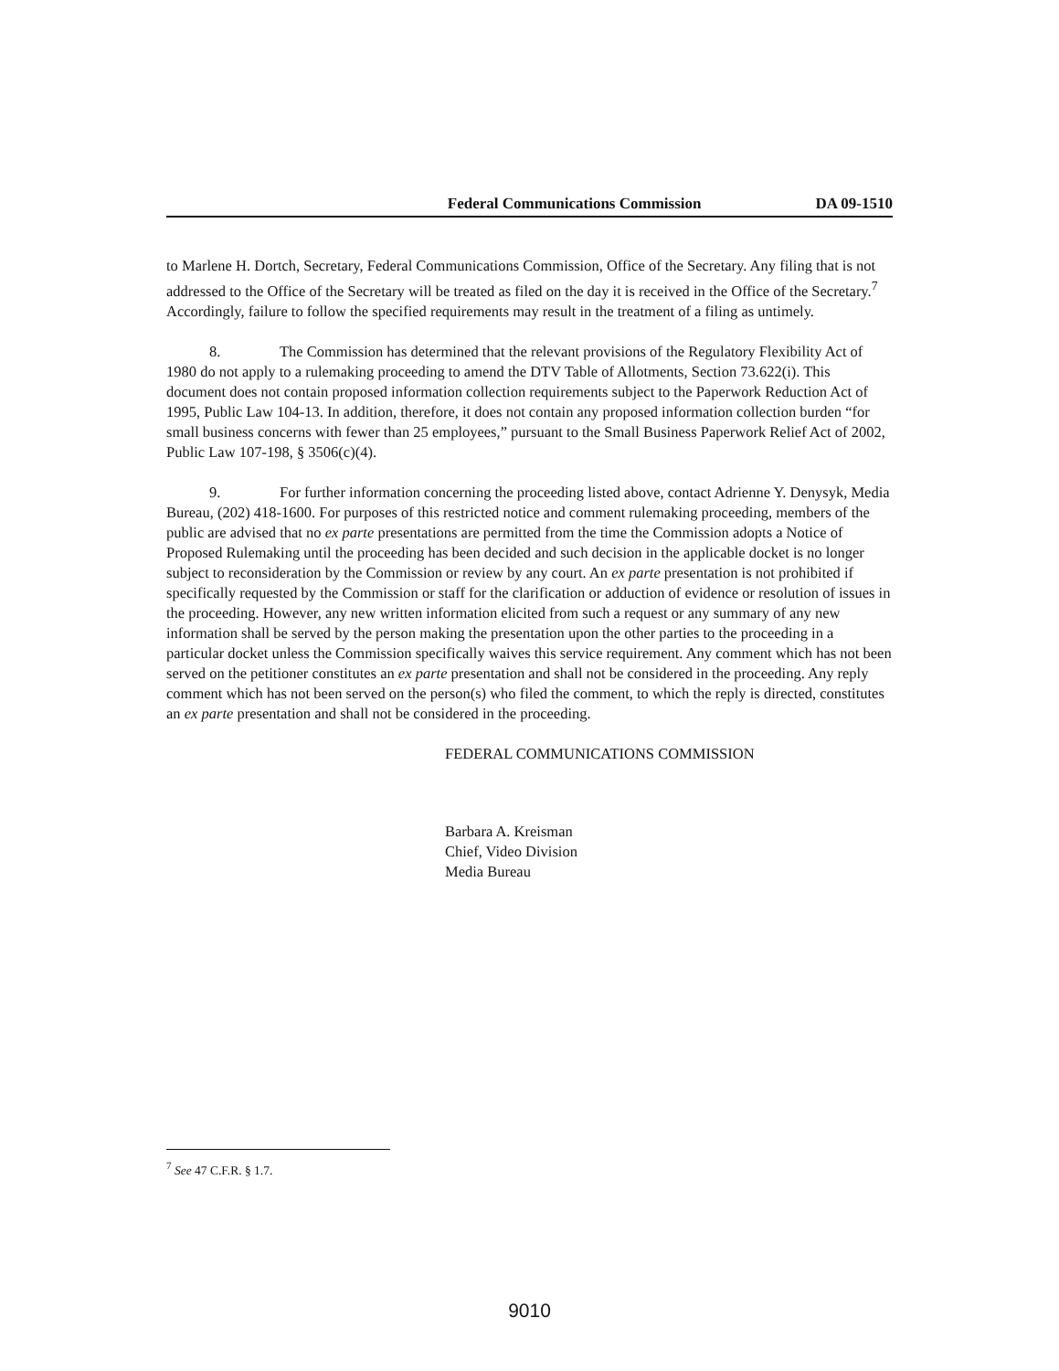Federal Communications Commission DA 09-1510
to Marlene H. Dortch, Secretary, Federal Communications Commission, Office of the Secretary. Any filing that is not addressed to the Office of the Secretary will be treated as filed on the day it is received in the Office of the Secretary.<sup>7</sup> Accordingly, failure to follow the specified requirements may result in the treatment of a filing as untimely.
8. The Commission has determined that the relevant provisions of the Regulatory Flexibility Act of 1980 do not apply to a rulemaking proceeding to amend the DTV Table of Allotments, Section 73.622(i). This document does not contain proposed information collection requirements subject to the Paperwork Reduction Act of 1995, Public Law 104-13. In addition, therefore, it does not contain any proposed information collection burden “for small business concerns with fewer than 25 employees,” pursuant to the Small Business Paperwork Relief Act of 2002, Public Law 107-198, § 3506(c)(4).
9. For further information concerning the proceeding listed above, contact Adrienne Y. Denysyk, Media Bureau, (202) 418-1600. For purposes of this restricted notice and comment rulemaking proceeding, members of the public are advised that no ex parte presentations are permitted from the time the Commission adopts a Notice of Proposed Rulemaking until the proceeding has been decided and such decision in the applicable docket is no longer subject to reconsideration by the Commission or review by any court. An ex parte presentation is not prohibited if specifically requested by the Commission or staff for the clarification or adduction of evidence or resolution of issues in the proceeding. However, any new written information elicited from such a request or any summary of any new information shall be served by the person making the presentation upon the other parties to the proceeding in a particular docket unless the Commission specifically waives this service requirement. Any comment which has not been served on the petitioner constitutes an ex parte presentation and shall not be considered in the proceeding. Any reply comment which has not been served on the person(s) who filed the comment, to which the reply is directed, constitutes an ex parte presentation and shall not be considered in the proceeding.
FEDERAL COMMUNICATIONS COMMISSION
Barbara A. Kreisman
Chief, Video Division
Media Bureau
<sup>7</sup> See 47 C.F.R. § 1.7.
9010